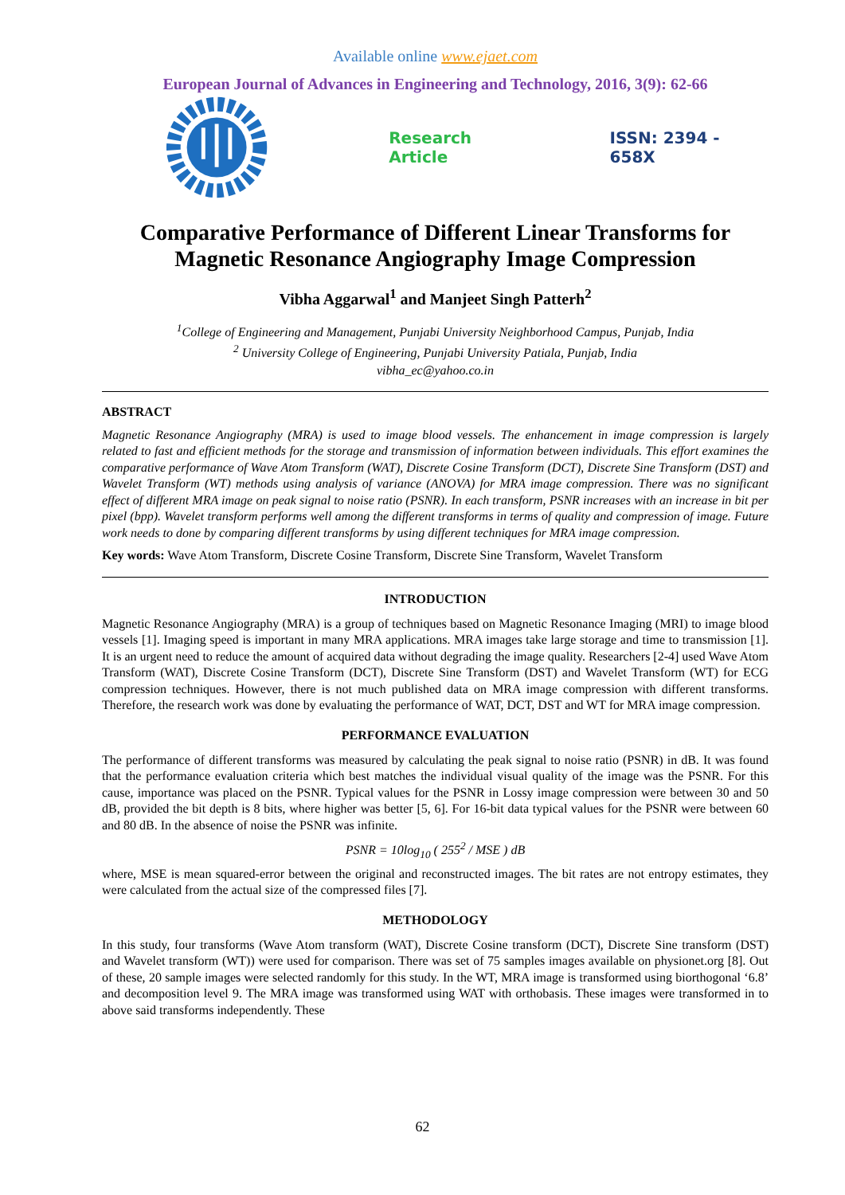Available online www.ejaet.com
European Journal of Advances in Engineering and Technology, 2016, 3(9): 62-66
Research Article ISSN: 2394 - 658X
Comparative Performance of Different Linear Transforms for Magnetic Resonance Angiography Image Compression
Vibha Aggarwal<sup>1</sup> and Manjeet Singh Patterh<sup>2</sup>
<sup>1</sup> College of Engineering and Management, Punjabi University Neighborhood Campus, Punjab, India
<sup>2</sup> University College of Engineering, Punjabi University Patiala, Punjab, India
vibha_ec@yahoo.co.in
ABSTRACT
Magnetic Resonance Angiography (MRA) is used to image blood vessels. The enhancement in image compression is largely related to fast and efficient methods for the storage and transmission of information between individuals. This effort examines the comparative performance of Wave Atom Transform (WAT), Discrete Cosine Transform (DCT), Discrete Sine Transform (DST) and Wavelet Transform (WT) methods using analysis of variance (ANOVA) for MRA image compression. There was no significant effect of different MRA image on peak signal to noise ratio (PSNR). In each transform, PSNR increases with an increase in bit per pixel (bpp). Wavelet transform performs well among the different transforms in terms of quality and compression of image. Future work needs to done by comparing different transforms by using different techniques for MRA image compression.
Key words: Wave Atom Transform, Discrete Cosine Transform, Discrete Sine Transform, Wavelet Transform
INTRODUCTION
Magnetic Resonance Angiography (MRA) is a group of techniques based on Magnetic Resonance Imaging (MRI) to image blood vessels [1]. Imaging speed is important in many MRA applications. MRA images take large storage and time to transmission [1]. It is an urgent need to reduce the amount of acquired data without degrading the image quality. Researchers [2-4] used Wave Atom Transform (WAT), Discrete Cosine Transform (DCT), Discrete Sine Transform (DST) and Wavelet Transform (WT) for ECG compression techniques. However, there is not much published data on MRA image compression with different transforms. Therefore, the research work was done by evaluating the performance of WAT, DCT, DST and WT for MRA image compression.
PERFORMANCE EVALUATION
The performance of different transforms was measured by calculating the peak signal to noise ratio (PSNR) in dB. It was found that the performance evaluation criteria which best matches the individual visual quality of the image was the PSNR. For this cause, importance was placed on the PSNR. Typical values for the PSNR in Lossy image compression were between 30 and 50 dB, provided the bit depth is 8 bits, where higher was better [5, 6]. For 16-bit data typical values for the PSNR were between 60 and 80 dB. In the absence of noise the PSNR was infinite.
PSNR = 10log<sub>10</sub> ( 255<sup>2</sup> / MSE ) dB
where, MSE is mean squared-error between the original and reconstructed images. The bit rates are not entropy estimates, they were calculated from the actual size of the compressed files [7].
METHODOLOGY
In this study, four transforms (Wave Atom transform (WAT), Discrete Cosine transform (DCT), Discrete Sine transform (DST) and Wavelet transform (WT)) were used for comparison. There was set of 75 samples images available on physionet.org [8]. Out of these, 20 sample images were selected randomly for this study. In the WT, MRA image is transformed using biorthogonal ‘6.8’ and decomposition level 9. The MRA image was transformed using WAT with orthobasis. These images were transformed in to above said transforms independently. These
62